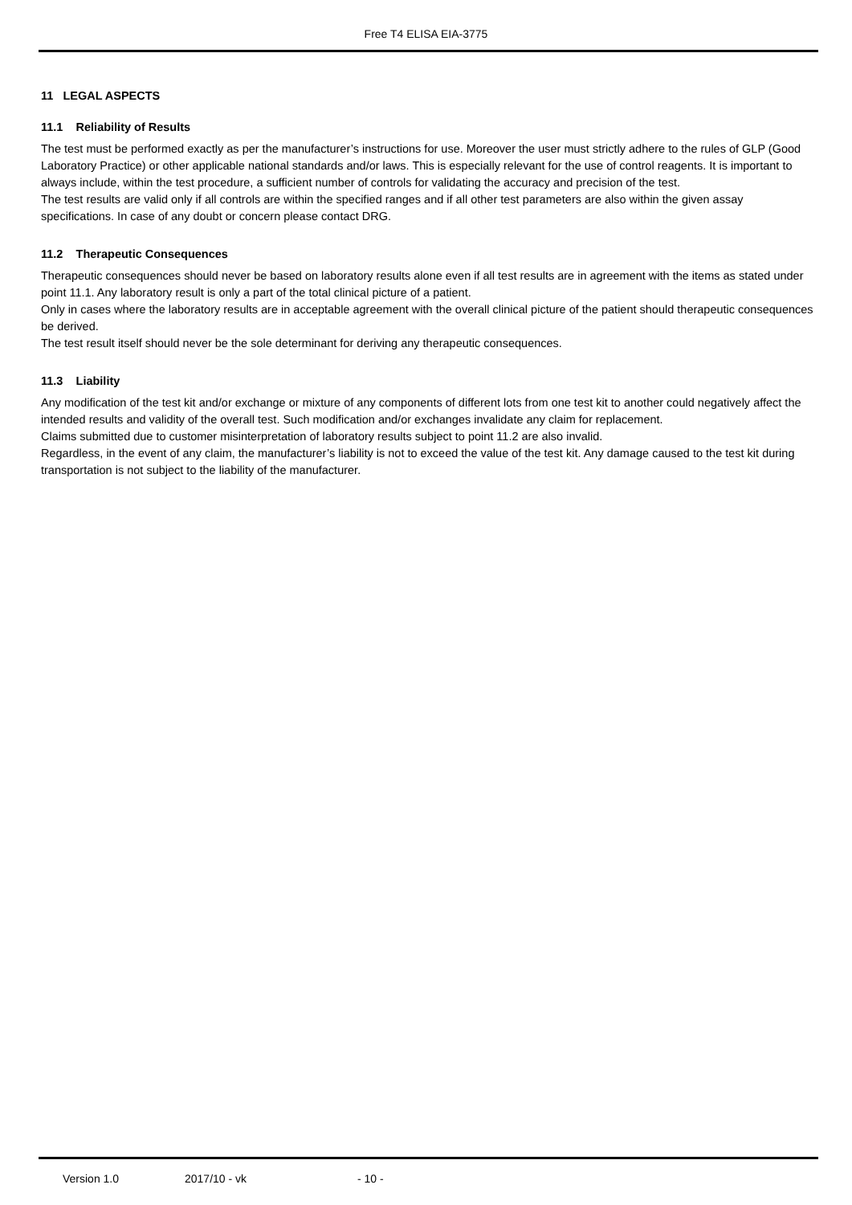Free T4 ELISA EIA-3775
11 LEGAL ASPECTS
11.1 Reliability of Results
The test must be performed exactly as per the manufacturer’s instructions for use. Moreover the user must strictly adhere to the rules of GLP (Good Laboratory Practice) or other applicable national standards and/or laws. This is especially relevant for the use of control reagents. It is important to always include, within the test procedure, a sufficient number of controls for validating the accuracy and precision of the test.
The test results are valid only if all controls are within the specified ranges and if all other test parameters are also within the given assay specifications. In case of any doubt or concern please contact DRG.
11.2 Therapeutic Consequences
Therapeutic consequences should never be based on laboratory results alone even if all test results are in agreement with the items as stated under point 11.1. Any laboratory result is only a part of the total clinical picture of a patient.
Only in cases where the laboratory results are in acceptable agreement with the overall clinical picture of the patient should therapeutic consequences be derived.
The test result itself should never be the sole determinant for deriving any therapeutic consequences.
11.3 Liability
Any modification of the test kit and/or exchange or mixture of any components of different lots from one test kit to another could negatively affect the intended results and validity of the overall test. Such modification and/or exchanges invalidate any claim for replacement.
Claims submitted due to customer misinterpretation of laboratory results subject to point 11.2 are also invalid.
Regardless, in the event of any claim, the manufacturer’s liability is not to exceed the value of the test kit. Any damage caused to the test kit during transportation is not subject to the liability of the manufacturer.
Version 1.0 2017/10 - vk - 10 -